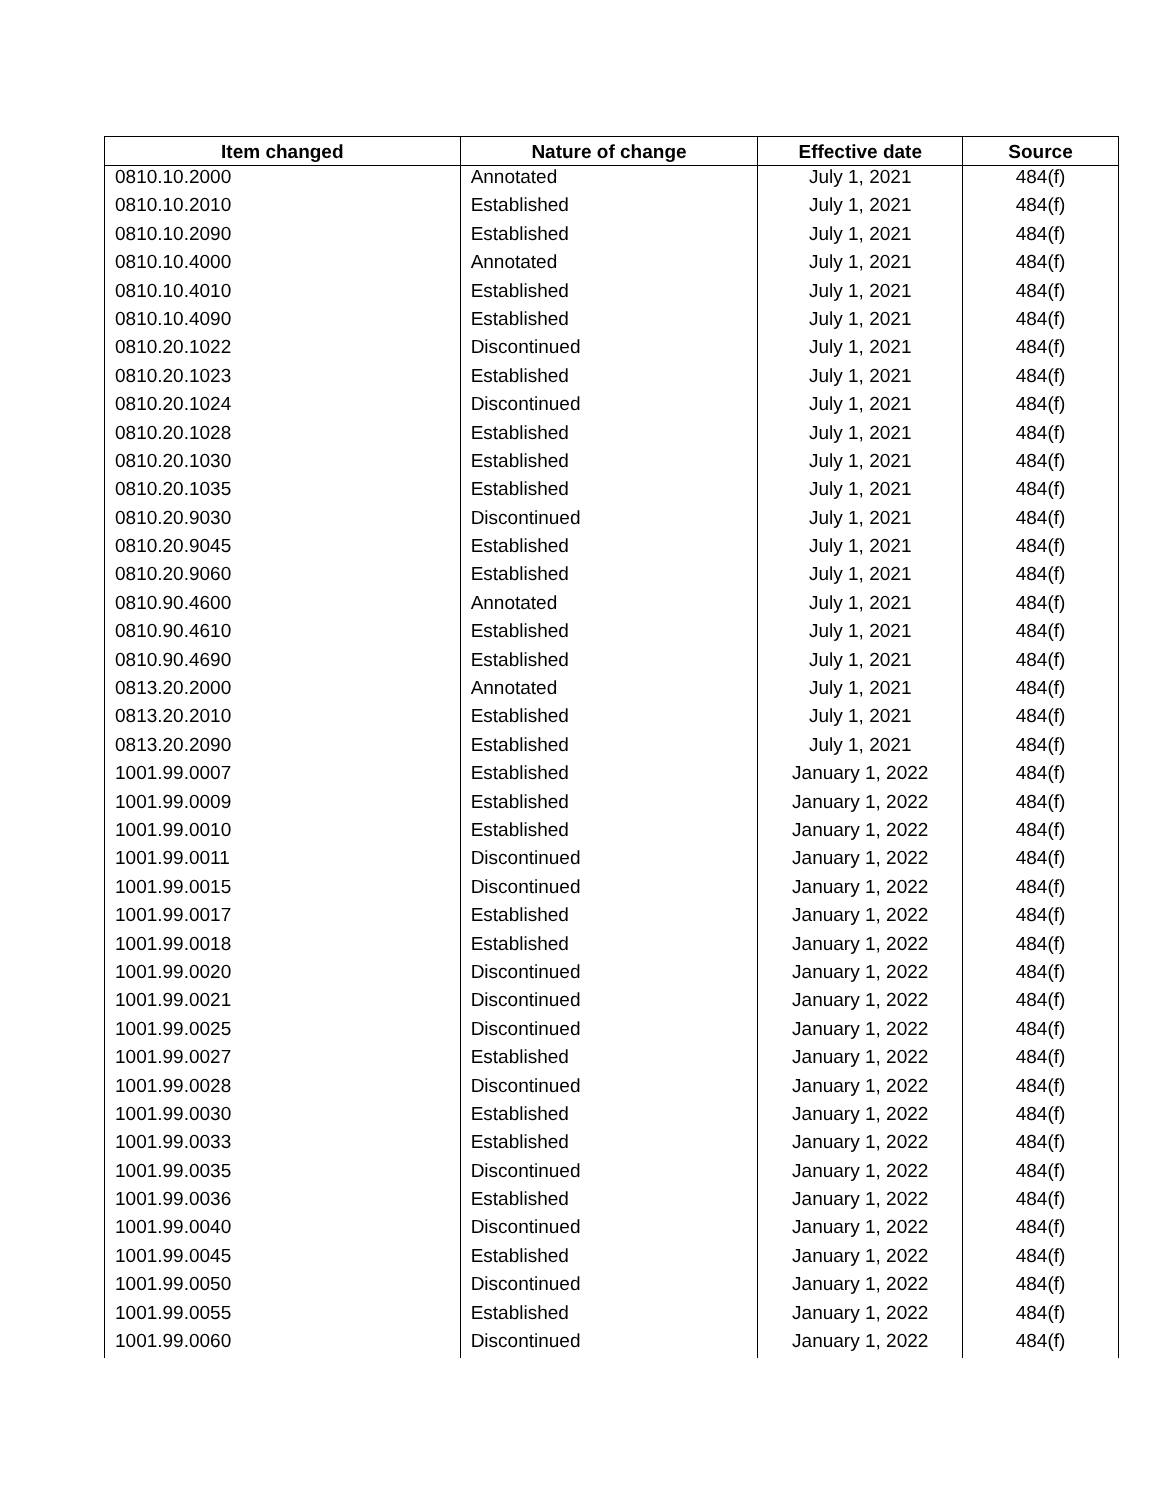| Item changed | Nature of change | Effective date | Source |
| --- | --- | --- | --- |
| 0810.10.2000 | Annotated | July 1, 2021 | 484(f) |
| 0810.10.2010 | Established | July 1, 2021 | 484(f) |
| 0810.10.2090 | Established | July 1, 2021 | 484(f) |
| 0810.10.4000 | Annotated | July 1, 2021 | 484(f) |
| 0810.10.4010 | Established | July 1, 2021 | 484(f) |
| 0810.10.4090 | Established | July 1, 2021 | 484(f) |
| 0810.20.1022 | Discontinued | July 1, 2021 | 484(f) |
| 0810.20.1023 | Established | July 1, 2021 | 484(f) |
| 0810.20.1024 | Discontinued | July 1, 2021 | 484(f) |
| 0810.20.1028 | Established | July 1, 2021 | 484(f) |
| 0810.20.1030 | Established | July 1, 2021 | 484(f) |
| 0810.20.1035 | Established | July 1, 2021 | 484(f) |
| 0810.20.9030 | Discontinued | July 1, 2021 | 484(f) |
| 0810.20.9045 | Established | July 1, 2021 | 484(f) |
| 0810.20.9060 | Established | July 1, 2021 | 484(f) |
| 0810.90.4600 | Annotated | July 1, 2021 | 484(f) |
| 0810.90.4610 | Established | July 1, 2021 | 484(f) |
| 0810.90.4690 | Established | July 1, 2021 | 484(f) |
| 0813.20.2000 | Annotated | July 1, 2021 | 484(f) |
| 0813.20.2010 | Established | July 1, 2021 | 484(f) |
| 0813.20.2090 | Established | July 1, 2021 | 484(f) |
| 1001.99.0007 | Established | January 1, 2022 | 484(f) |
| 1001.99.0009 | Established | January 1, 2022 | 484(f) |
| 1001.99.0010 | Established | January 1, 2022 | 484(f) |
| 1001.99.0011 | Discontinued | January 1, 2022 | 484(f) |
| 1001.99.0015 | Discontinued | January 1, 2022 | 484(f) |
| 1001.99.0017 | Established | January 1, 2022 | 484(f) |
| 1001.99.0018 | Established | January 1, 2022 | 484(f) |
| 1001.99.0020 | Discontinued | January 1, 2022 | 484(f) |
| 1001.99.0021 | Discontinued | January 1, 2022 | 484(f) |
| 1001.99.0025 | Discontinued | January 1, 2022 | 484(f) |
| 1001.99.0027 | Established | January 1, 2022 | 484(f) |
| 1001.99.0028 | Discontinued | January 1, 2022 | 484(f) |
| 1001.99.0030 | Established | January 1, 2022 | 484(f) |
| 1001.99.0033 | Established | January 1, 2022 | 484(f) |
| 1001.99.0035 | Discontinued | January 1, 2022 | 484(f) |
| 1001.99.0036 | Established | January 1, 2022 | 484(f) |
| 1001.99.0040 | Discontinued | January 1, 2022 | 484(f) |
| 1001.99.0045 | Established | January 1, 2022 | 484(f) |
| 1001.99.0050 | Discontinued | January 1, 2022 | 484(f) |
| 1001.99.0055 | Established | January 1, 2022 | 484(f) |
| 1001.99.0060 | Discontinued | January 1, 2022 | 484(f) |